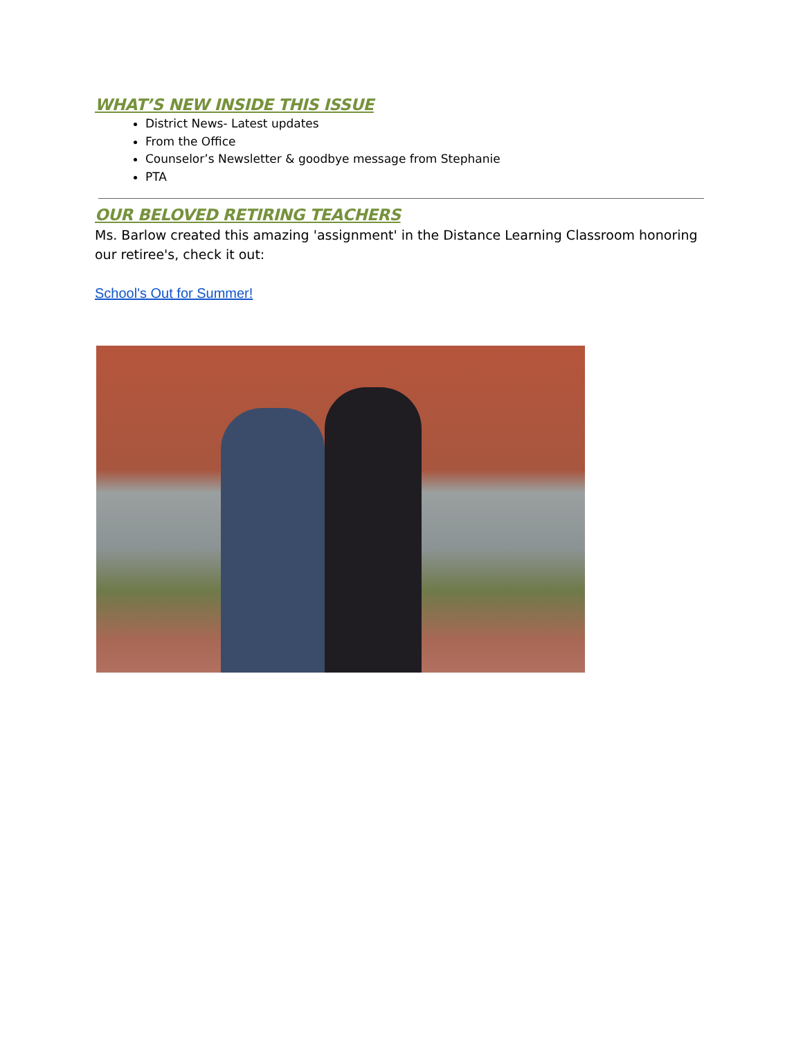WHAT’S NEW INSIDE THIS ISSUE
District News- Latest updates
From the Office
Counselor’s Newsletter & goodbye message from Stephanie
PTA
OUR BELOVED RETIRING TEACHERS
Ms. Barlow created this amazing 'assignment' in the Distance Learning Classroom honoring our retiree's, check it out:
School's Out for Summer!